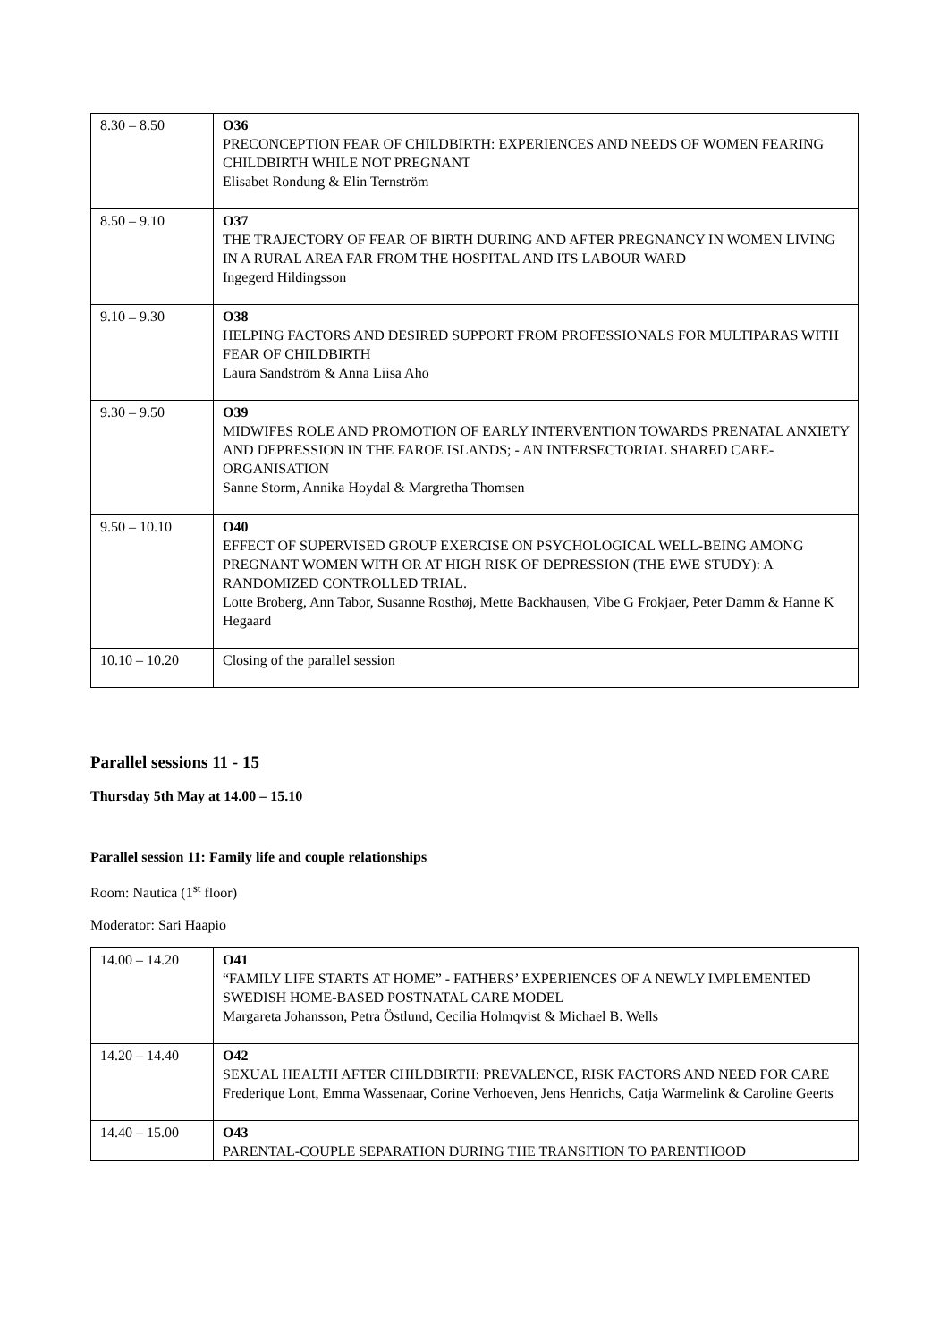| 8.30 – 8.50 | O36 PRECONCEPTION FEAR OF CHILDBIRTH: EXPERIENCES AND NEEDS OF WOMEN FEARING CHILDBIRTH WHILE NOT PREGNANT Elisabet Rondung & Elin Ternström |
| 8.50 – 9.10 | O37 THE TRAJECTORY OF FEAR OF BIRTH DURING AND AFTER PREGNANCY IN WOMEN LIVING IN A RURAL AREA FAR FROM THE HOSPITAL AND ITS LABOUR WARD Ingegerd Hildingsson |
| 9.10 – 9.30 | O38 HELPING FACTORS AND DESIRED SUPPORT FROM PROFESSIONALS FOR MULTIPARAS WITH FEAR OF CHILDBIRTH Laura Sandström & Anna Liisa Aho |
| 9.30 – 9.50 | O39 MIDWIFES ROLE AND PROMOTION OF EARLY INTERVENTION TOWARDS PRENATAL ANXIETY AND DEPRESSION IN THE FAROE ISLANDS; - AN INTERSECTORIAL SHARED CARE-ORGANISATION Sanne Storm, Annika Hoydal & Margretha Thomsen |
| 9.50 – 10.10 | O40 EFFECT OF SUPERVISED GROUP EXERCISE ON PSYCHOLOGICAL WELL-BEING AMONG PREGNANT WOMEN WITH OR AT HIGH RISK OF DEPRESSION (THE EWE STUDY): A RANDOMIZED CONTROLLED TRIAL. Lotte Broberg, Ann Tabor, Susanne Rosthøj, Mette Backhausen, Vibe G Frokjaer, Peter Damm & Hanne K Hegaard |
| 10.10 – 10.20 | Closing of the parallel session |
Parallel sessions 11 - 15
Thursday 5th May at 14.00 – 15.10
Parallel session 11: Family life and couple relationships
Room: Nautica (1<sup>st</sup> floor)
Moderator: Sari Haapio
| 14.00 – 14.20 | O41 “FAMILY LIFE STARTS AT HOME” - FATHERS’ EXPERIENCES OF A NEWLY IMPLEMENTED SWEDISH HOME-BASED POSTNATAL CARE MODEL Margareta Johansson, Petra Östlund, Cecilia Holmqvist & Michael B. Wells |
| 14.20 – 14.40 | O42 SEXUAL HEALTH AFTER CHILDBIRTH: PREVALENCE, RISK FACTORS AND NEED FOR CARE Frederique Lont, Emma Wassenaar, Corine Verhoeven, Jens Henrichs, Catja Warmelink & Caroline Geerts |
| 14.40 – 15.00 | O43 PARENTAL-COUPLE SEPARATION DURING THE TRANSITION TO PARENTHOOD |